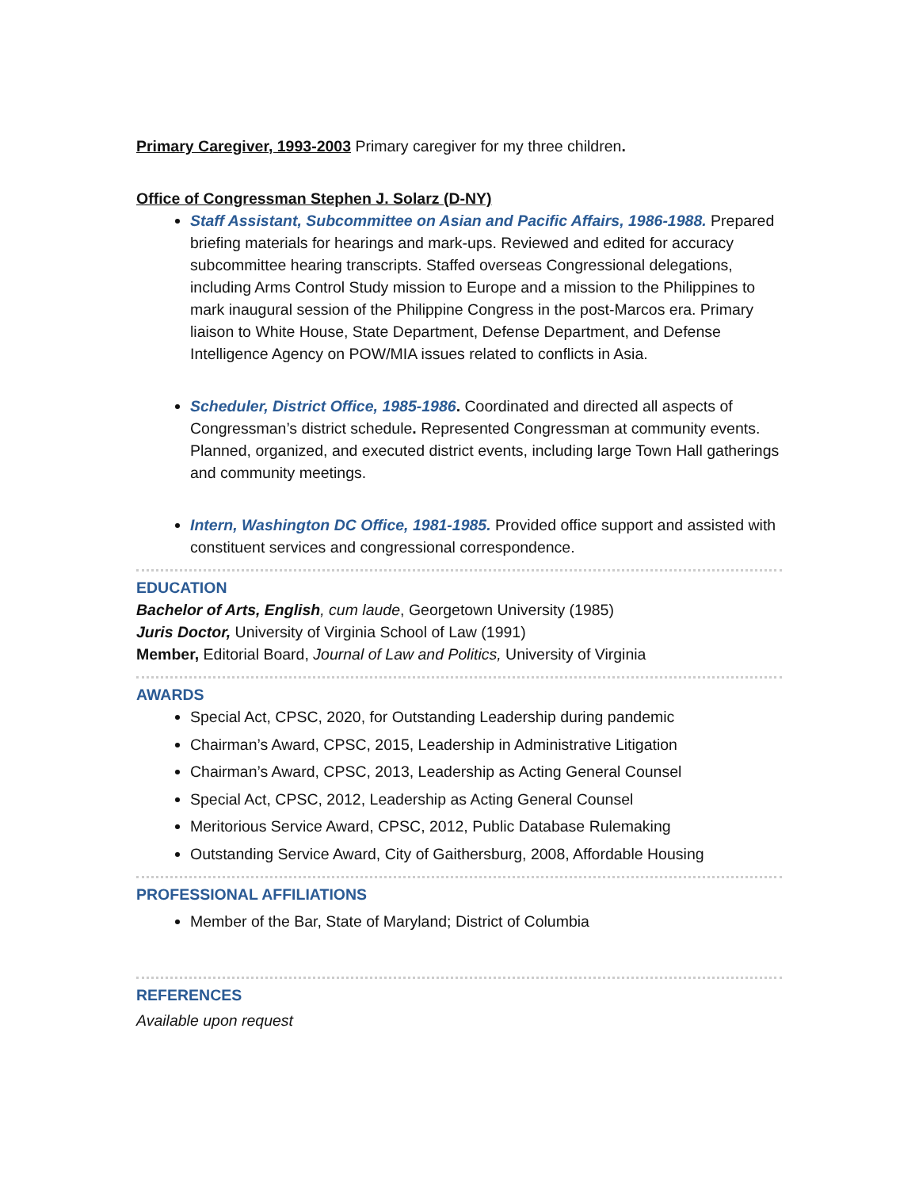Primary Caregiver, 1993-2003 Primary caregiver for my three children.
Office of Congressman Stephen J. Solarz (D-NY)
Staff Assistant, Subcommittee on Asian and Pacific Affairs, 1986-1988. Prepared briefing materials for hearings and mark-ups. Reviewed and edited for accuracy subcommittee hearing transcripts. Staffed overseas Congressional delegations, including Arms Control Study mission to Europe and a mission to the Philippines to mark inaugural session of the Philippine Congress in the post-Marcos era. Primary liaison to White House, State Department, Defense Department, and Defense Intelligence Agency on POW/MIA issues related to conflicts in Asia.
Scheduler, District Office, 1985-1986. Coordinated and directed all aspects of Congressman’s district schedule. Represented Congressman at community events. Planned, organized, and executed district events, including large Town Hall gatherings and community meetings.
Intern, Washington DC Office, 1981-1985. Provided office support and assisted with constituent services and congressional correspondence.
EDUCATION
Bachelor of Arts, English, cum laude, Georgetown University (1985)
Juris Doctor, University of Virginia School of Law (1991)
Member, Editorial Board, Journal of Law and Politics, University of Virginia
AWARDS
Special Act, CPSC, 2020, for Outstanding Leadership during pandemic
Chairman’s Award, CPSC, 2015, Leadership in Administrative Litigation
Chairman’s Award, CPSC, 2013, Leadership as Acting General Counsel
Special Act, CPSC, 2012, Leadership as Acting General Counsel
Meritorious Service Award, CPSC, 2012, Public Database Rulemaking
Outstanding Service Award, City of Gaithersburg, 2008, Affordable Housing
PROFESSIONAL AFFILIATIONS
Member of the Bar, State of Maryland; District of Columbia
REFERENCES
Available upon request